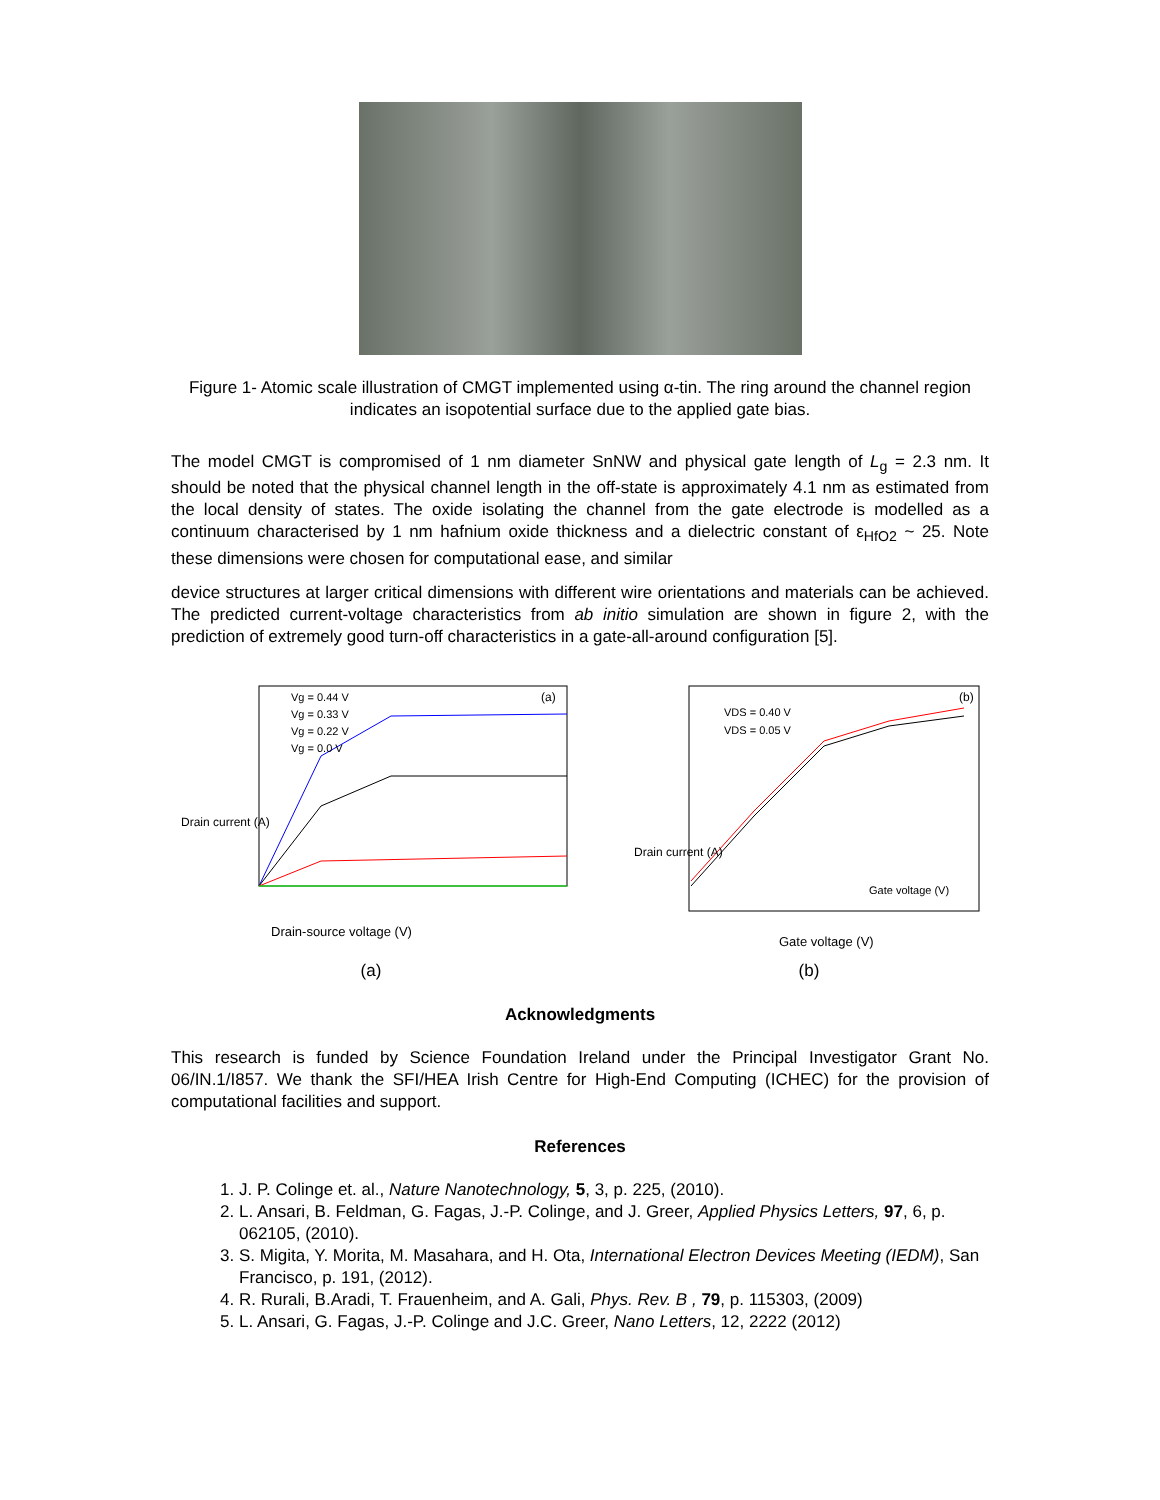Figure 1- Atomic scale illustration of CMGT implemented using α-tin. The ring around the channel region indicates an isopotential surface due to the applied gate bias.
The model CMGT is compromised of 1 nm diameter SnNW and physical gate length of L<sub>g</sub> = 2.3 nm. It should be noted that the physical channel length in the off-state is approximately 4.1 nm as estimated from the local density of states. The oxide isolating the channel from the gate electrode is modelled as a continuum characterised by 1 nm hafnium oxide thickness and a dielectric constant of ε<sub>HfO2</sub> ~ 25. Note these dimensions were chosen for computational ease, and similar
device structures at larger critical dimensions with different wire orientations and materials can be achieved. The predicted current-voltage characteristics from ab initio simulation are shown in figure 2, with the prediction of extremely good turn-off characteristics in a gate-all-around configuration [5].
Drain-source voltage (V)
(a)
Vg = 0.44 V
Vg = 0.33 V
Vg = 0.22 V
Vg = 0.0 V
Drain current (A)
(a)
Gate voltage (V)
(b)
VDS = 0.40 V
VDS = 0.05 V
Gate voltage (V)
Drain current (A)
(b)
Acknowledgments
This research is funded by Science Foundation Ireland under the Principal Investigator Grant No. 06/IN.1/I857. We thank the SFI/HEA Irish Centre for High-End Computing (ICHEC) for the provision of computational facilities and support.
References
1. J. P. Colinge et. al., Nature Nanotechnology, 5, 3, p. 225, (2010).
2. L. Ansari, B. Feldman, G. Fagas, J.-P. Colinge, and J. Greer, Applied Physics Letters, 97, 6, p. 062105, (2010).
3. S. Migita, Y. Morita, M. Masahara, and H. Ota, International Electron Devices Meeting (IEDM), San Francisco, p. 191, (2012).
4. R. Rurali, B.Aradi, T. Frauenheim, and A. Gali, Phys. Rev. B , 79, p. 115303, (2009)
5. L. Ansari, G. Fagas, J.-P. Colinge and J.C. Greer, Nano Letters, 12, 2222 (2012)